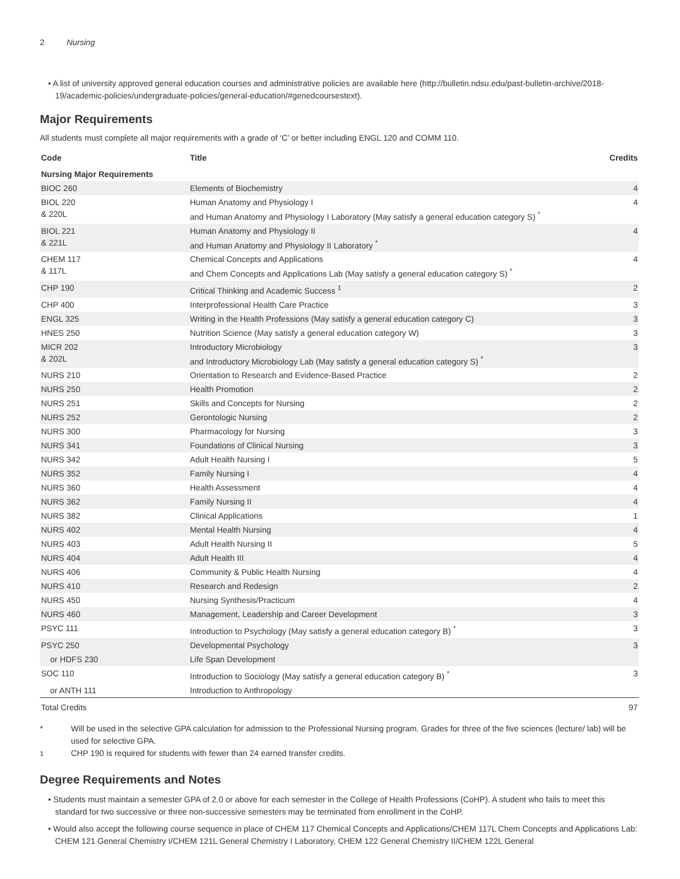2 Nursing
• A list of university approved general education courses and administrative policies are available here (http://bulletin.ndsu.edu/past-bulletin-archive/2018-19/academic-policies/undergraduate-policies/general-education/#genedcoursestext).
Major Requirements
All students must complete all major requirements with a grade of ‘C’ or better including ENGL 120 and COMM 110.
| Code | Title | Credits |
| --- | --- | --- |
| Nursing Major Requirements | | |
| BIOC 260 | Elements of Biochemistry | 4 |
| BIOL 220 & 220L | Human Anatomy and Physiology I and Human Anatomy and Physiology I Laboratory (May satisfy a general education category S) <sup>*</sup> | 4 |
| BIOL 221 & 221L | Human Anatomy and Physiology II and Human Anatomy and Physiology II Laboratory <sup>*</sup> | 4 |
| CHEM 117 & 117L | Chemical Concepts and Applications and Chem Concepts and Applications Lab (May satisfy a general education category S) <sup>*</sup> | 4 |
| CHP 190 | Critical Thinking and Academic Success <sup>1</sup> | 2 |
| CHP 400 | Interprofessional Health Care Practice | 3 |
| ENGL 325 | Writing in the Health Professions (May satisfy a general education category C) | 3 |
| HNES 250 | Nutrition Science (May satisfy a general education category W) | 3 |
| MICR 202 & 202L | Introductory Microbiology and Introductory Microbiology Lab (May satisfy a general education category S) <sup>*</sup> | 3 |
| NURS 210 | Orientation to Research and Evidence-Based Practice | 2 |
| NURS 250 | Health Promotion | 2 |
| NURS 251 | Skills and Concepts for Nursing | 2 |
| NURS 252 | Gerontologic Nursing | 2 |
| NURS 300 | Pharmacology for Nursing | 3 |
| NURS 341 | Foundations of Clinical Nursing | 3 |
| NURS 342 | Adult Health Nursing I | 5 |
| NURS 352 | Family Nursing I | 4 |
| NURS 360 | Health Assessment | 4 |
| NURS 362 | Family Nursing II | 4 |
| NURS 382 | Clinical Applications | 1 |
| NURS 402 | Mental Health Nursing | 4 |
| NURS 403 | Adult Health Nursing II | 5 |
| NURS 404 | Adult Health III | 4 |
| NURS 406 | Community & Public Health Nursing | 4 |
| NURS 410 | Research and Redesign | 2 |
| NURS 450 | Nursing Synthesis/Practicum | 4 |
| NURS 460 | Management, Leadership and Career Development | 3 |
| PSYC 111 | Introduction to Psychology (May satisfy a general education category B) <sup>*</sup> | 3 |
| PSYC 250 | Developmental Psychology | 3 |
| or HDFS 230 | Life Span Development | |
| SOC 110 | Introduction to Sociology (May satisfy a general education category B) <sup>*</sup> | 3 |
| or ANTH 111 | Introduction to Anthropology | |
| Total Credits | | 97 |
* Will be used in the selective GPA calculation for admission to the Professional Nursing program. Grades for three of the five sciences (lecture/ lab) will be used for selective GPA.
<sup>1</sup> CHP 190 is required for students with fewer than 24 earned transfer credits.
Degree Requirements and Notes
• Students must maintain a semester GPA of 2.0 or above for each semester in the College of Health Professions (CoHP). A student who fails to meet this standard for two successive or three non-successive semesters may be terminated from enrollment in the CoHP.
• Would also accept the following course sequence in place of CHEM 117 Chemical Concepts and Applications/CHEM 117L Chem Concepts and Applications Lab: CHEM 121 General Chemistry I/CHEM 121L General Chemistry I Laboratory, CHEM 122 General Chemistry II/CHEM 122L General